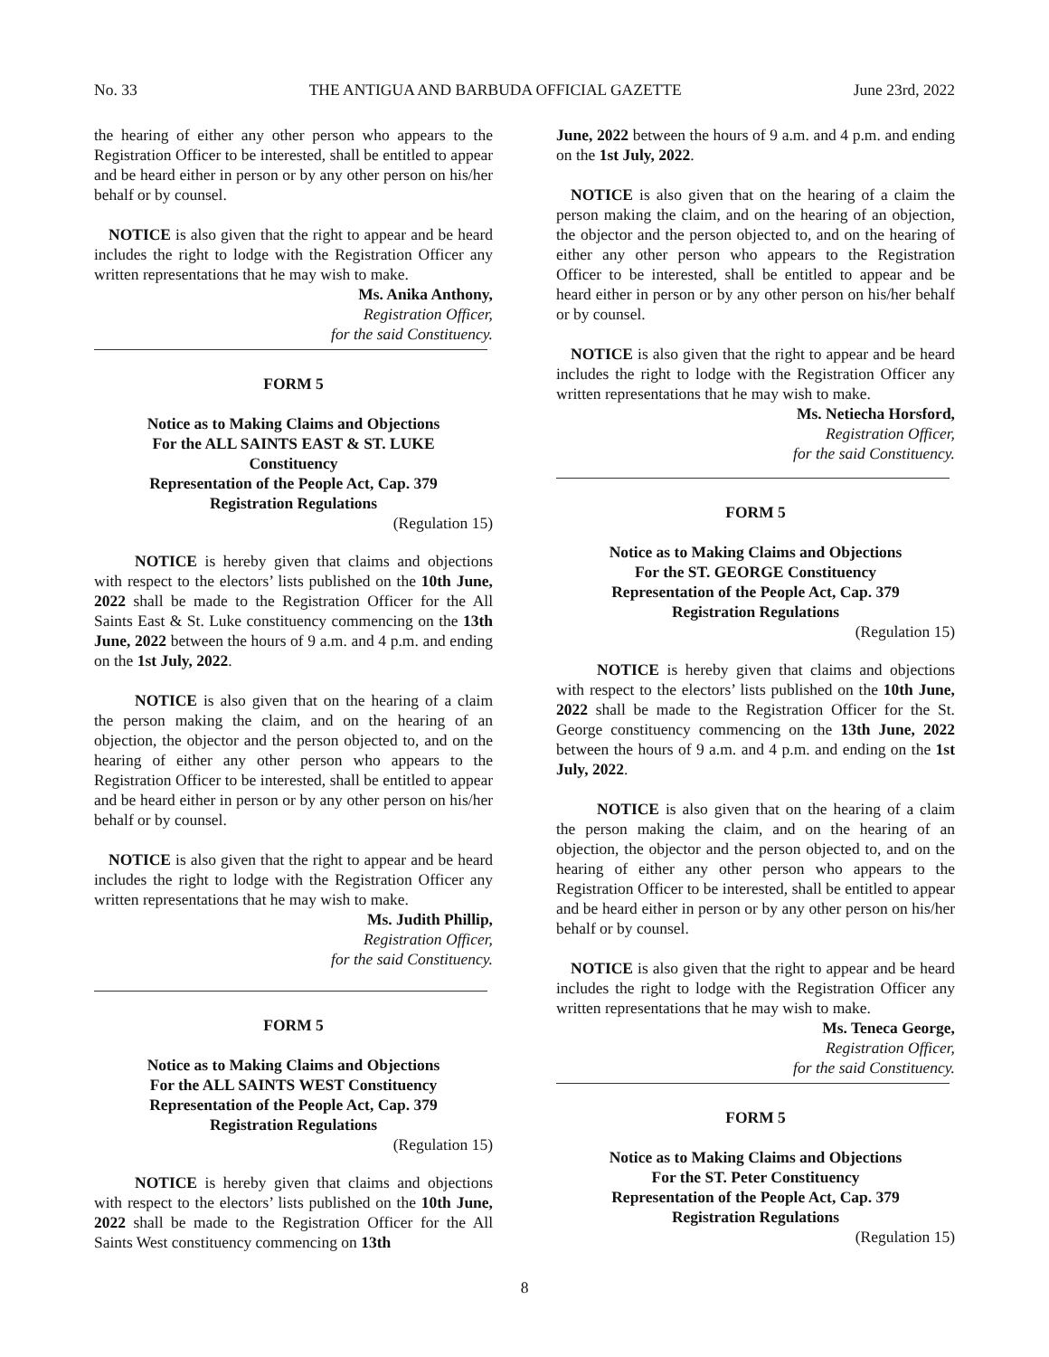No. 33 THE ANTIGUA AND BARBUDA OFFICIAL GAZETTE June 23rd, 2022
the hearing of either any other person who appears to the Registration Officer to be interested, shall be entitled to appear and be heard either in person or by any other person on his/her behalf or by counsel.
NOTICE is also given that the right to appear and be heard includes the right to lodge with the Registration Officer any written representations that he may wish to make.
Ms. Anika Anthony,
Registration Officer,
for the said Constituency.
FORM 5
Notice as to Making Claims and Objections
For the ALL SAINTS EAST & ST. LUKE
Constituency
Representation of the People Act, Cap. 379
Registration Regulations
(Regulation 15)
NOTICE is hereby given that claims and objections with respect to the electors’ lists published on the 10th June, 2022 shall be made to the Registration Officer for the All Saints East & St. Luke constituency commencing on the 13th June, 2022 between the hours of 9 a.m. and 4 p.m. and ending on the 1st July, 2022.
NOTICE is also given that on the hearing of a claim the person making the claim, and on the hearing of an objection, the objector and the person objected to, and on the hearing of either any other person who appears to the Registration Officer to be interested, shall be entitled to appear and be heard either in person or by any other person on his/her behalf or by counsel.
NOTICE is also given that the right to appear and be heard includes the right to lodge with the Registration Officer any written representations that he may wish to make.
Ms. Judith Phillip,
Registration Officer,
for the said Constituency.
FORM 5
Notice as to Making Claims and Objections
For the ALL SAINTS WEST Constituency
Representation of the People Act, Cap. 379
Registration Regulations
(Regulation 15)
NOTICE is hereby given that claims and objections with respect to the electors’ lists published on the 10th June, 2022 shall be made to the Registration Officer for the All Saints West constituency commencing on 13th
June, 2022 between the hours of 9 a.m. and 4 p.m. and ending on the 1st July, 2022.
NOTICE is also given that on the hearing of a claim the person making the claim, and on the hearing of an objection, the objector and the person objected to, and on the hearing of either any other person who appears to the Registration Officer to be interested, shall be entitled to appear and be heard either in person or by any other person on his/her behalf or by counsel.
NOTICE is also given that the right to appear and be heard includes the right to lodge with the Registration Officer any written representations that he may wish to make.
Ms. Netiecha Horsford,
Registration Officer,
for the said Constituency.
FORM 5
Notice as to Making Claims and Objections
For the ST. GEORGE Constituency
Representation of the People Act, Cap. 379
Registration Regulations
(Regulation 15)
NOTICE is hereby given that claims and objections with respect to the electors’ lists published on the 10th June, 2022 shall be made to the Registration Officer for the St. George constituency commencing on the 13th June, 2022 between the hours of 9 a.m. and 4 p.m. and ending on the 1st July, 2022.
NOTICE is also given that on the hearing of a claim the person making the claim, and on the hearing of an objection, the objector and the person objected to, and on the hearing of either any other person who appears to the Registration Officer to be interested, shall be entitled to appear and be heard either in person or by any other person on his/her behalf or by counsel.
NOTICE is also given that the right to appear and be heard includes the right to lodge with the Registration Officer any written representations that he may wish to make.
Ms. Teneca George,
Registration Officer,
for the said Constituency.
FORM 5
Notice as to Making Claims and Objections
For the ST. Peter Constituency
Representation of the People Act, Cap. 379
Registration Regulations
(Regulation 15)
8